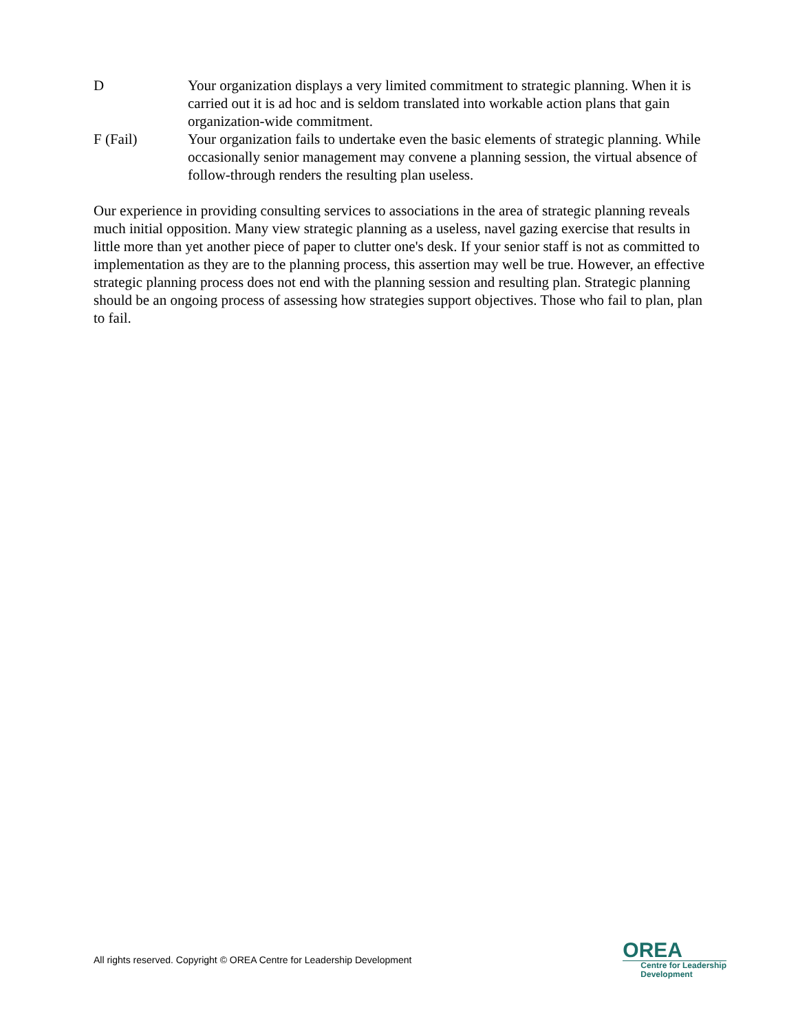D Your organization displays a very limited commitment to strategic planning. When it is carried out it is ad hoc and is seldom translated into workable action plans that gain organization-wide commitment.
F (Fail) Your organization fails to undertake even the basic elements of strategic planning. While occasionally senior management may convene a planning session, the virtual absence of follow-through renders the resulting plan useless.
Our experience in providing consulting services to associations in the area of strategic planning reveals much initial opposition. Many view strategic planning as a useless, navel gazing exercise that results in little more than yet another piece of paper to clutter one's desk. If your senior staff is not as committed to implementation as they are to the planning process, this assertion may well be true. However, an effective strategic planning process does not end with the planning session and resulting plan. Strategic planning should be an ongoing process of assessing how strategies support objectives. Those who fail to plan, plan to fail.
All rights reserved. Copyright © OREA Centre for Leadership Development
OREA
Centre for Leadership
Development